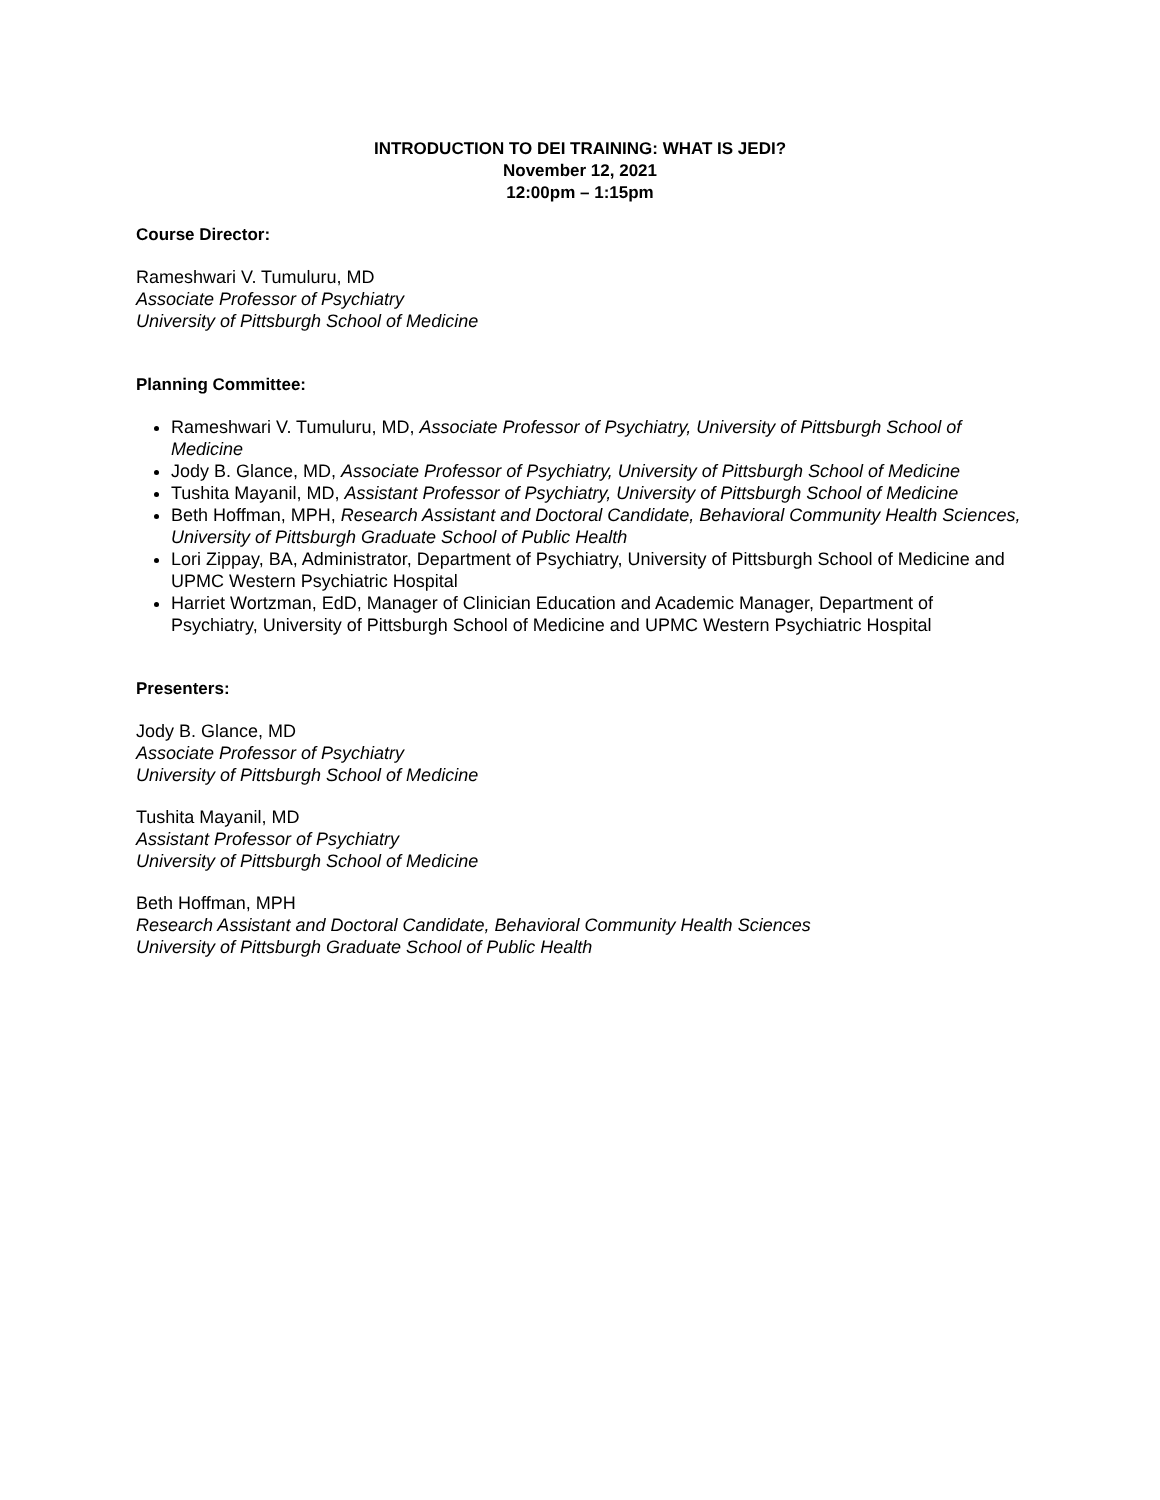INTRODUCTION TO DEI TRAINING: WHAT IS JEDI?
November 12, 2021
12:00pm – 1:15pm
Course Director:
Rameshwari V. Tumuluru, MD
Associate Professor of Psychiatry
University of Pittsburgh School of Medicine
Planning Committee:
Rameshwari V. Tumuluru, MD, Associate Professor of Psychiatry, University of Pittsburgh School of Medicine
Jody B. Glance, MD, Associate Professor of Psychiatry, University of Pittsburgh School of Medicine
Tushita Mayanil, MD, Assistant Professor of Psychiatry, University of Pittsburgh School of Medicine
Beth Hoffman, MPH, Research Assistant and Doctoral Candidate, Behavioral Community Health Sciences, University of Pittsburgh Graduate School of Public Health
Lori Zippay, BA, Administrator, Department of Psychiatry, University of Pittsburgh School of Medicine and UPMC Western Psychiatric Hospital
Harriet Wortzman, EdD, Manager of Clinician Education and Academic Manager, Department of Psychiatry, University of Pittsburgh School of Medicine and UPMC Western Psychiatric Hospital
Presenters:
Jody B. Glance, MD
Associate Professor of Psychiatry
University of Pittsburgh School of Medicine
Tushita Mayanil, MD
Assistant Professor of Psychiatry
University of Pittsburgh School of Medicine
Beth Hoffman, MPH
Research Assistant and Doctoral Candidate, Behavioral Community Health Sciences
University of Pittsburgh Graduate School of Public Health